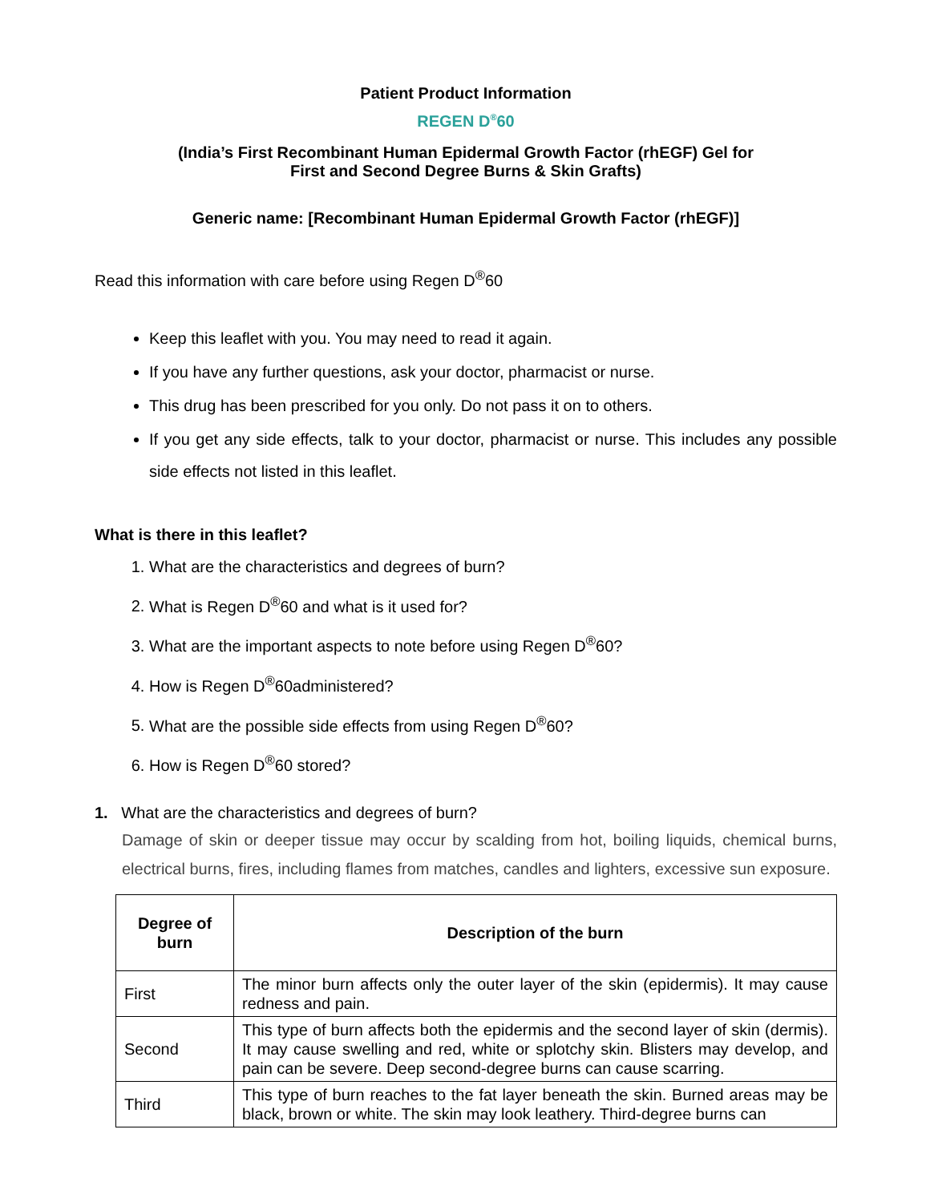Patient Product Information
REGEN D<sup>®</sup>60
(India’s First Recombinant Human Epidermal Growth Factor (rhEGF) Gel for
First and Second Degree Burns & Skin Grafts)
Generic name: [Recombinant Human Epidermal Growth Factor (rhEGF)]
Read this information with care before using Regen D<sup>®</sup>60
Keep this leaflet with you. You may need to read it again.
If you have any further questions, ask your doctor, pharmacist or nurse.
This drug has been prescribed for you only. Do not pass it on to others.
If you get any side effects, talk to your doctor, pharmacist or nurse. This includes any possible side effects not listed in this leaflet.
What is there in this leaflet?
1. What are the characteristics and degrees of burn?
2. What is Regen D<sup>®</sup>60 and what is it used for?
3. What are the important aspects to note before using Regen D<sup>®</sup>60?
4. How is Regen D<sup>®</sup>60administered?
5. What are the possible side effects from using Regen D<sup>®</sup>60?
6. How is Regen D<sup>®</sup>60 stored?
1. What are the characteristics and degrees of burn?
Damage of skin or deeper tissue may occur by scalding from hot, boiling liquids, chemical burns, electrical burns, fires, including flames from matches, candles and lighters, excessive sun exposure.
| Degree of burn | Description of the burn |
| --- | --- |
| First | The minor burn affects only the outer layer of the skin (epidermis). It may cause redness and pain. |
| Second | This type of burn affects both the epidermis and the second layer of skin (dermis). It may cause swelling and red, white or splotchy skin. Blisters may develop, and pain can be severe. Deep second-degree burns can cause scarring. |
| Third | This type of burn reaches to the fat layer beneath the skin. Burned areas may be black, brown or white. The skin may look leathery. Third-degree burns can |